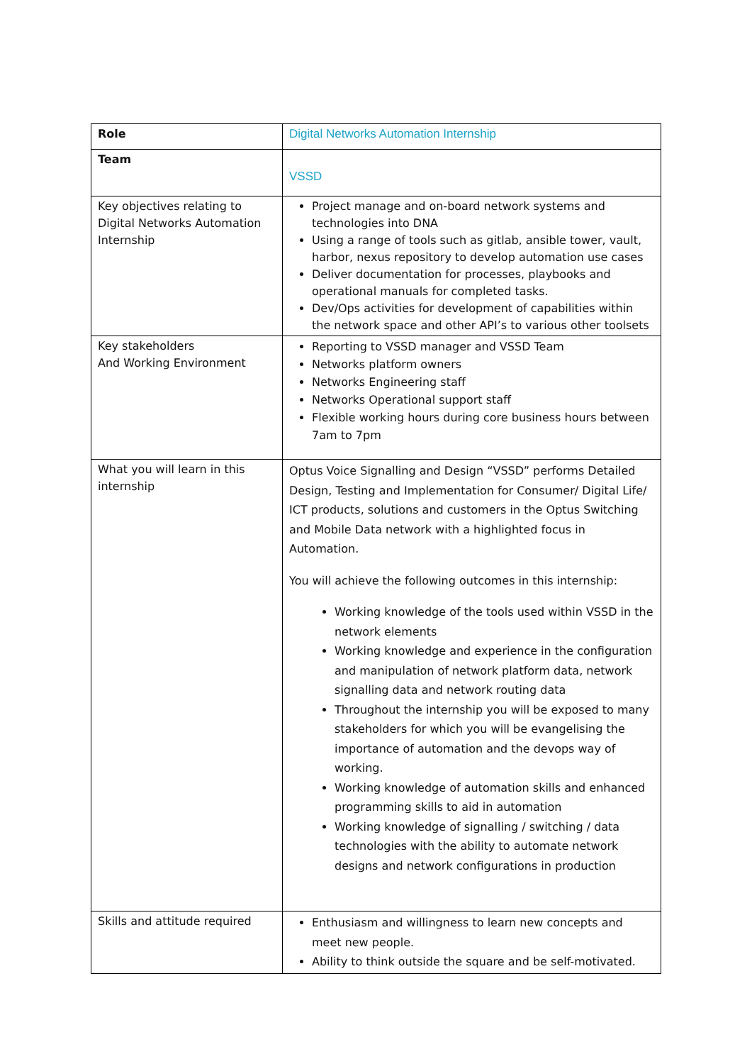| Role | Digital Networks Automation Internship |
| Team | VSSD |
| Key objectives relating to Digital Networks Automation Internship | Project manage and on-board network systems and technologies into DNA Using a range of tools such as gitlab, ansible tower, vault, harbor, nexus repository to develop automation use cases Deliver documentation for processes, playbooks and operational manuals for completed tasks. Dev/Ops activities for development of capabilities within the network space and other API’s to various other toolsets |
| Key stakeholders And Working Environment | Reporting to VSSD manager and VSSD Team Networks platform owners Networks Engineering staff Networks Operational support staff Flexible working hours during core business hours between 7am to 7pm |
| What you will learn in this internship | Optus Voice Signalling and Design “VSSD” performs Detailed Design, Testing and Implementation for Consumer/ Digital Life/ ICT products, solutions and customers in the Optus Switching and Mobile Data network with a highlighted focus in Automation. You will achieve the following outcomes in this internship: Working knowledge of the tools used within VSSD in the network elements Working knowledge and experience in the configuration and manipulation of network platform data, network signalling data and network routing data Throughout the internship you will be exposed to many stakeholders for which you will be evangelising the importance of automation and the devops way of working. Working knowledge of automation skills and enhanced programming skills to aid in automation Working knowledge of signalling / switching / data technologies with the ability to automate network designs and network configurations in production |
| Skills and attitude required | Enthusiasm and willingness to learn new concepts and meet new people. Ability to think outside the square and be self-motivated. |